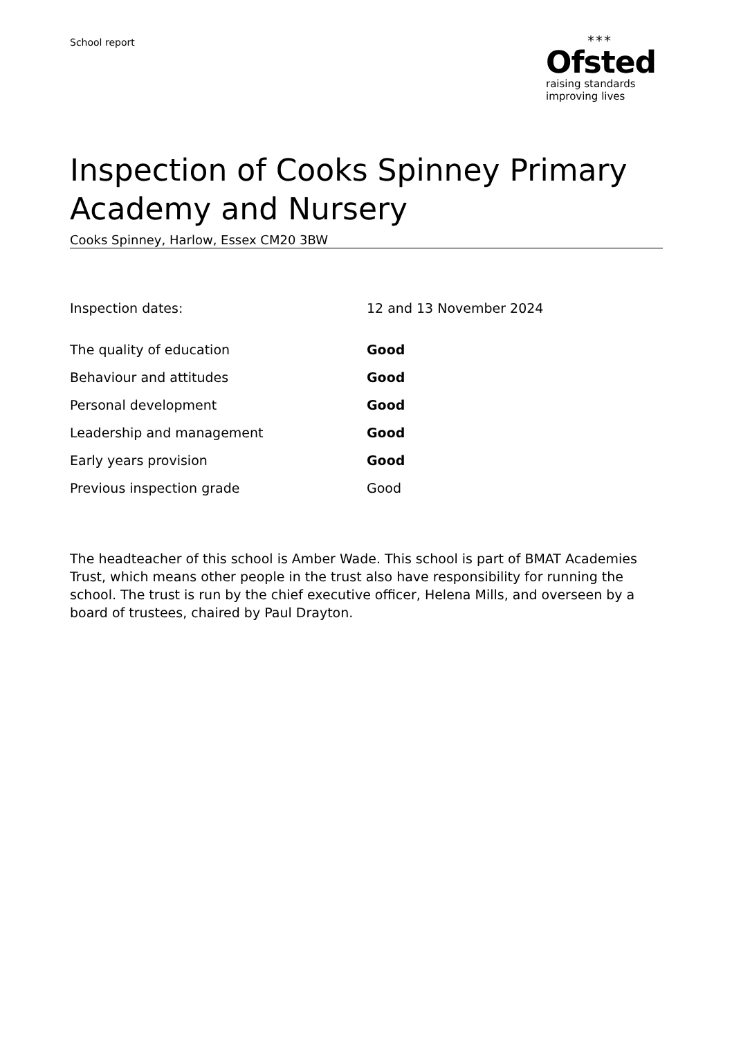School report
***
Ofsted
raising standards
improving lives
Inspection of Cooks Spinney Primary Academy and Nursery
Cooks Spinney, Harlow, Essex CM20 3BW
| Inspection dates: | 12 and 13 November 2024 |
| The quality of education | Good |
| Behaviour and attitudes | Good |
| Personal development | Good |
| Leadership and management | Good |
| Early years provision | Good |
| Previous inspection grade | Good |
The headteacher of this school is Amber Wade. This school is part of BMAT Academies Trust, which means other people in the trust also have responsibility for running the school. The trust is run by the chief executive officer, Helena Mills, and overseen by a board of trustees, chaired by Paul Drayton.